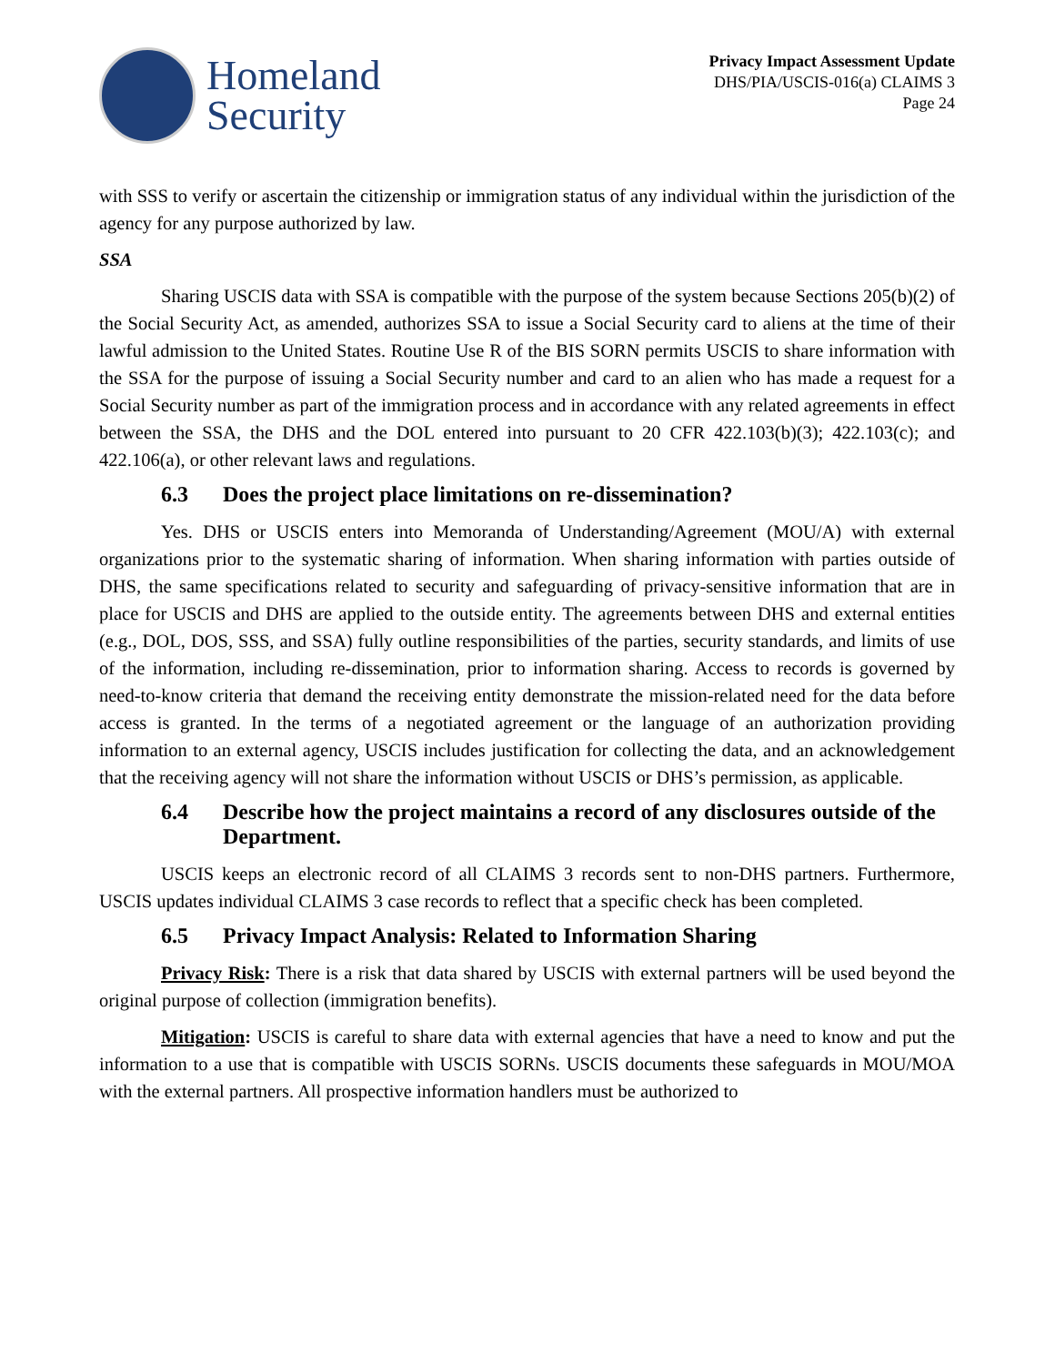Homeland
Security
Privacy Impact Assessment Update
DHS/PIA/USCIS-016(a) CLAIMS 3
Page 24
with SSS to verify or ascertain the citizenship or immigration status of any individual within the jurisdiction of the agency for any purpose authorized by law.
SSA
Sharing USCIS data with SSA is compatible with the purpose of the system because Sections 205(b)(2) of the Social Security Act, as amended, authorizes SSA to issue a Social Security card to aliens at the time of their lawful admission to the United States. Routine Use R of the BIS SORN permits USCIS to share information with the SSA for the purpose of issuing a Social Security number and card to an alien who has made a request for a Social Security number as part of the immigration process and in accordance with any related agreements in effect between the SSA, the DHS and the DOL entered into pursuant to 20 CFR 422.103(b)(3); 422.103(c); and 422.106(a), or other relevant laws and regulations.
6.3 Does the project place limitations on re-dissemination?
Yes. DHS or USCIS enters into Memoranda of Understanding/Agreement (MOU/A) with external organizations prior to the systematic sharing of information. When sharing information with parties outside of DHS, the same specifications related to security and safeguarding of privacy-sensitive information that are in place for USCIS and DHS are applied to the outside entity. The agreements between DHS and external entities (e.g., DOL, DOS, SSS, and SSA) fully outline responsibilities of the parties, security standards, and limits of use of the information, including re-dissemination, prior to information sharing. Access to records is governed by need-to-know criteria that demand the receiving entity demonstrate the mission-related need for the data before access is granted. In the terms of a negotiated agreement or the language of an authorization providing information to an external agency, USCIS includes justification for collecting the data, and an acknowledgement that the receiving agency will not share the information without USCIS or DHS’s permission, as applicable.
6.4 Describe how the project maintains a record of any disclosures outside of the Department.
USCIS keeps an electronic record of all CLAIMS 3 records sent to non-DHS partners. Furthermore, USCIS updates individual CLAIMS 3 case records to reflect that a specific check has been completed.
6.5 Privacy Impact Analysis: Related to Information Sharing
Privacy Risk: There is a risk that data shared by USCIS with external partners will be used beyond the original purpose of collection (immigration benefits).
Mitigation: USCIS is careful to share data with external agencies that have a need to know and put the information to a use that is compatible with USCIS SORNs. USCIS documents these safeguards in MOU/MOA with the external partners. All prospective information handlers must be authorized to